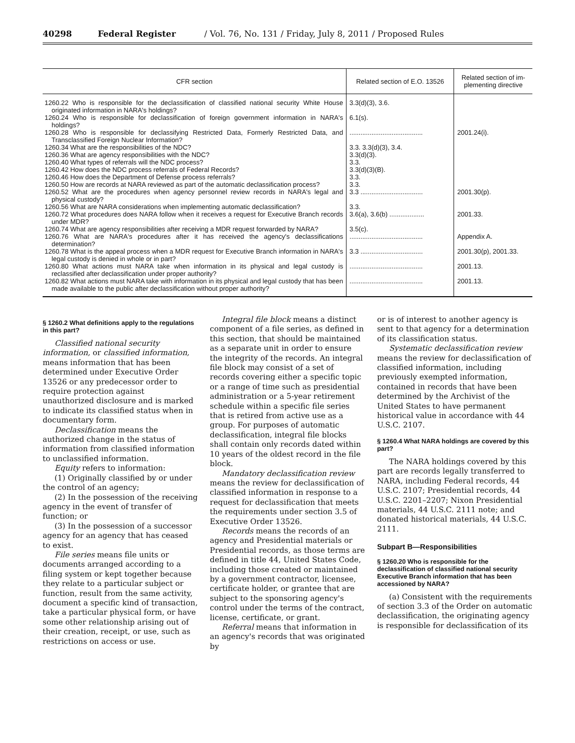40298 Federal Register / Vol. 76, No. 131 / Friday, July 8, 2011 / Proposed Rules
| CFR section | Related section of E.O. 13526 | Related section of im­plementing directive |
| --- | --- | --- |
| 1260.22 Who is responsible for the declassification of classified national security White House originated information in NARA's holdings? | 3.3(d)(3), 3.6. | |
| 1260.24 Who is responsible for declassification of foreign government information in NARA's holdings? | 6.1(s). | |
| 1260.28 Who is responsible for declassifying Restricted Data, Formerly Restricted Data, and Transclassified Foreign Nuclear Information? | ........................................ | 2001.24(i). |
| 1260.34 What are the responsibilities of the NDC? | 3.3. 3.3(d)(3), 3.4. | |
| 1260.36 What are agency responsibilities with the NDC? | 3.3(d)(3). | |
| 1260.40 What types of referrals will the NDC process? | 3.3. | |
| 1260.42 How does the NDC process referrals of Federal Records? | 3.3(d)(3)(B). | |
| 1260.46 How does the Department of Defense process referrals? | 3.3. | |
| 1260.50 How are records at NARA reviewed as part of the automatic declassification process? | 3.3. | |
| 1260.52 What are the procedures when agency personnel review records in NARA's legal and physical custody? | 3.3 .................................. | 2001.30(p). |
| 1260.56 What are NARA considerations when implementing automatic declassification? | 3.3. | |
| 1260.72 What procedures does NARA follow when it receives a request for Executive Branch records under MDR? | 3.6(a), 3.6(b) ................... | 2001.33. |
| 1260.74 What are agency responsibilities after receiving a MDR request forwarded by NARA? | 3.5(c). | |
| 1260.76 What are NARA's procedures after it has received the agency's declassifications determination? | ........................................ | Appendix A. |
| 1260.78 What is the appeal process when a MDR request for Executive Branch information in NARA's legal custody is denied in whole or in part? | 3.3 .................................. | 2001.30(p), 2001.33. |
| 1260.80 What actions must NARA take when information in its physical and legal custody is reclassified after declassification under proper authority? | ........................................ | 2001.13. |
| 1260.82 What actions must NARA take with information in its physical and legal custody that has been made available to the public after declassification without proper authority? | ........................................ | 2001.13. |
§ 1260.2 What definitions apply to the regulations in this part?
Classified national security information, or classified information, means information that has been determined under Executive Order 13526 or any predecessor order to require protection against unauthorized disclosure and is marked to indicate its classified status when in documentary form.
Declassification means the authorized change in the status of information from classified information to unclassified information.
Equity refers to information:
(1) Originally classified by or under the control of an agency;
(2) In the possession of the receiving agency in the event of transfer of function; or
(3) In the possession of a successor agency for an agency that has ceased to exist.
File series means file units or documents arranged according to a filing system or kept together because they relate to a particular subject or function, result from the same activity, document a specific kind of transaction, take a particular physical form, or have some other relationship arising out of their creation, receipt, or use, such as restrictions on access or use.
Integral file block means a distinct component of a file series, as defined in this section, that should be maintained as a separate unit in order to ensure the integrity of the records. An integral file block may consist of a set of records covering either a specific topic or a range of time such as presidential administration or a 5-year retirement schedule within a specific file series that is retired from active use as a group. For purposes of automatic declassification, integral file blocks shall contain only records dated within 10 years of the oldest record in the file block.
Mandatory declassification review means the review for declassification of classified information in response to a request for declassification that meets the requirements under section 3.5 of Executive Order 13526.
Records means the records of an agency and Presidential materials or Presidential records, as those terms are defined in title 44, United States Code, including those created or maintained by a government contractor, licensee, certificate holder, or grantee that are subject to the sponsoring agency's control under the terms of the contract, license, certificate, or grant.
Referral means that information in an agency's records that was originated by
or is of interest to another agency is sent to that agency for a determination of its classification status.
Systematic declassification review means the review for declassification of classified information, including previously exempted information, contained in records that have been determined by the Archivist of the United States to have permanent historical value in accordance with 44 U.S.C. 2107.
§ 1260.4 What NARA holdings are covered by this part?
The NARA holdings covered by this part are records legally transferred to NARA, including Federal records, 44 U.S.C. 2107; Presidential records, 44 U.S.C. 2201–2207; Nixon Presidential materials, 44 U.S.C. 2111 note; and donated historical materials, 44 U.S.C. 2111.
Subpart B—Responsibilities
§ 1260.20 Who is responsible for the declassification of classified national security Executive Branch information that has been accessioned by NARA?
(a) Consistent with the requirements of section 3.3 of the Order on automatic declassification, the originating agency is responsible for declassification of its